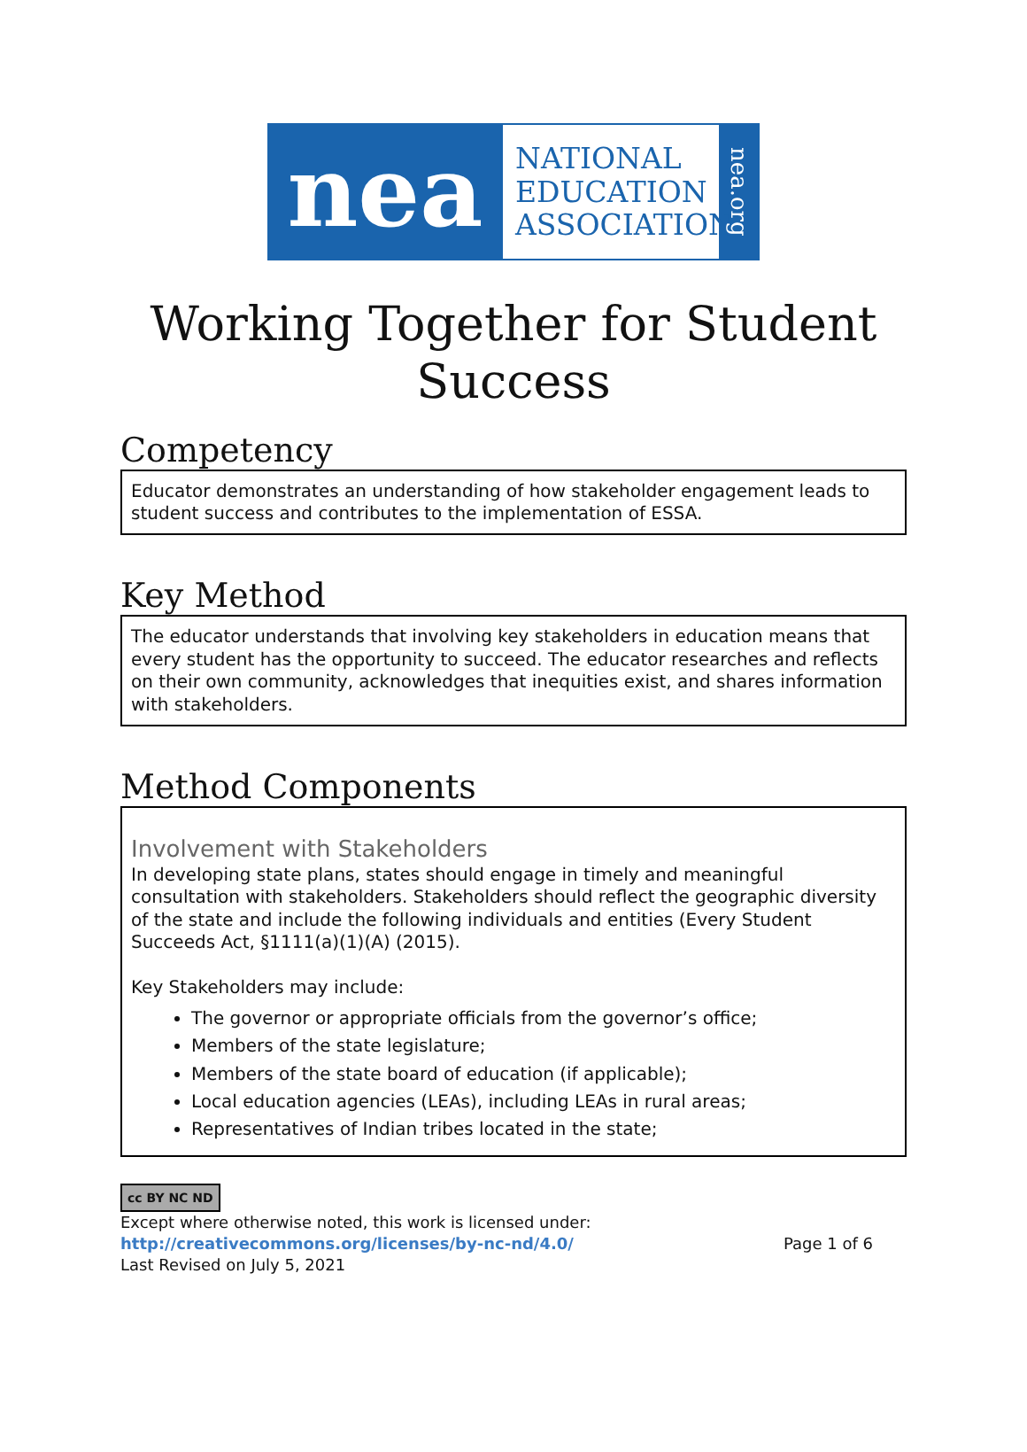nea
NATIONAL
EDUCATION
ASSOCIATION
nea.org
Working Together for Student Success
Competency
Educator demonstrates an understanding of how stakeholder engagement leads to student success and contributes to the implementation of ESSA.
Key Method
The educator understands that involving key stakeholders in education means that every student has the opportunity to succeed. The educator researches and reflects on their own community, acknowledges that inequities exist, and shares information with stakeholders.
Method Components
Involvement with Stakeholders
In developing state plans, states should engage in timely and meaningful consultation with stakeholders. Stakeholders should reflect the geographic diversity of the state and include the following individuals and entities (Every Student Succeeds Act, §1111(a)(1)(A) (2015).
Key Stakeholders may include:
The governor or appropriate officials from the governor’s office;
Members of the state legislature;
Members of the state board of education (if applicable);
Local education agencies (LEAs), including LEAs in rural areas;
Representatives of Indian tribes located in the state;
cc BY NC ND
Except where otherwise noted, this work is licensed under:
http://creativecommons.org/licenses/by-nc-nd/4.0/ Page 1 of 6
Last Revised on July 5, 2021